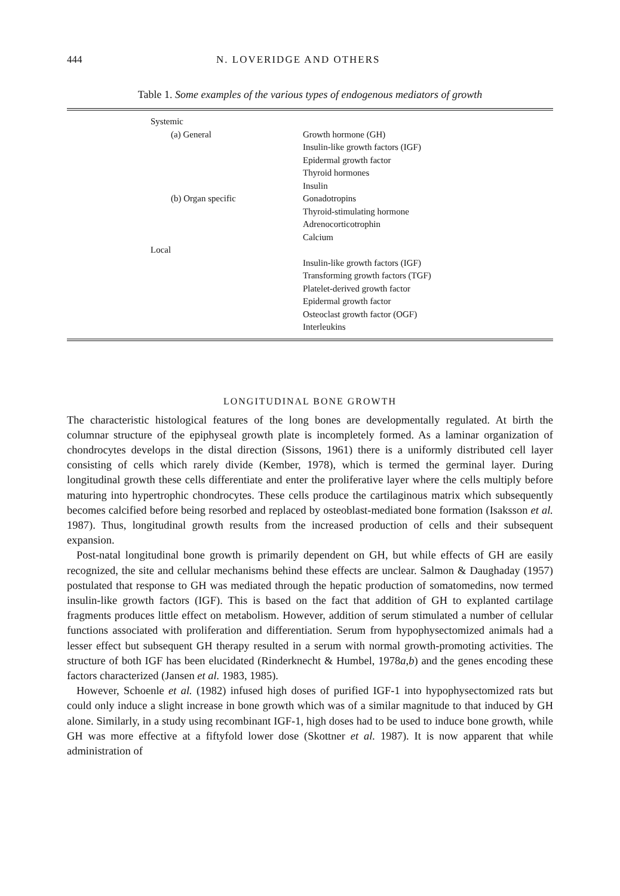444 N. LOVERIDGE AND OTHERS
Table 1. Some examples of the various types of endogenous mediators of growth
| Systemic | |
| (a) General | Growth hormone (GH) |
| | Insulin-like growth factors (IGF) |
| | Epidermal growth factor |
| | Thyroid hormones |
| | Insulin |
| (b) Organ specific | Gonadotropins |
| | Thyroid-stimulating hormone |
| | Adrenocorticotrophin |
| | Calcium |
| Local | |
| | Insulin-like growth factors (IGF) |
| | Transforming growth factors (TGF) |
| | Platelet-derived growth factor |
| | Epidermal growth factor |
| | Osteoclast growth factor (OGF) |
| | Interleukins |
LONGITUDINAL BONE GROWTH
The characteristic histological features of the long bones are developmentally regulated. At birth the columnar structure of the epiphyseal growth plate is incompletely formed. As a laminar organization of chondrocytes develops in the distal direction (Sissons, 1961) there is a uniformly distributed cell layer consisting of cells which rarely divide (Kember, 1978), which is termed the germinal layer. During longitudinal growth these cells differentiate and enter the proliferative layer where the cells multiply before maturing into hypertrophic chondrocytes. These cells produce the cartilaginous matrix which subsequently becomes calcified before being resorbed and replaced by osteoblast-mediated bone formation (Isaksson et al. 1987). Thus, longitudinal growth results from the increased production of cells and their subsequent expansion.
Post-natal longitudinal bone growth is primarily dependent on GH, but while effects of GH are easily recognized, the site and cellular mechanisms behind these effects are unclear. Salmon & Daughaday (1957) postulated that response to GH was mediated through the hepatic production of somatomedins, now termed insulin-like growth factors (IGF). This is based on the fact that addition of GH to explanted cartilage fragments produces little effect on metabolism. However, addition of serum stimulated a number of cellular functions associated with proliferation and differentiation. Serum from hypophysectomized animals had a lesser effect but subsequent GH therapy resulted in a serum with normal growth-promoting activities. The structure of both IGF has been elucidated (Rinderknecht & Humbel, 1978a,b) and the genes encoding these factors characterized (Jansen et al. 1983, 1985).
However, Schoenle et al. (1982) infused high doses of purified IGF-1 into hypophysectomized rats but could only induce a slight increase in bone growth which was of a similar magnitude to that induced by GH alone. Similarly, in a study using recombinant IGF-1, high doses had to be used to induce bone growth, while GH was more effective at a fiftyfold lower dose (Skottner et al. 1987). It is now apparent that while administration of